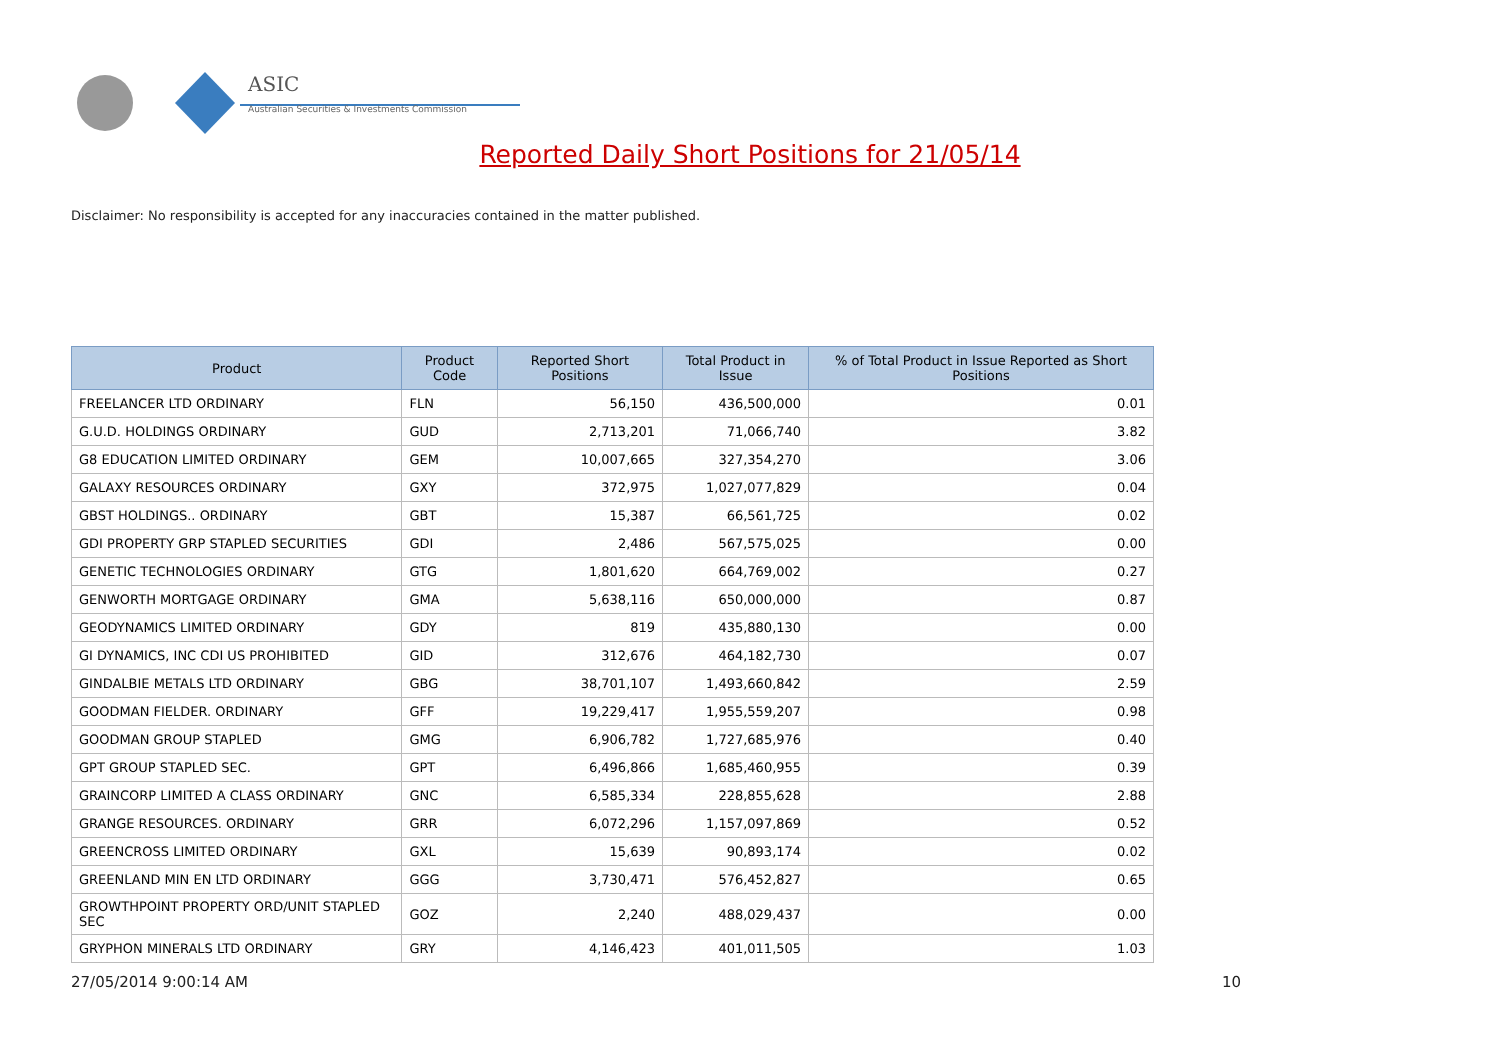ASIC
Australian Securities & Investments Commission
Reported Daily Short Positions for 21/05/14
Disclaimer: No responsibility is accepted for any inaccuracies contained in the matter published.
| Product | Product Code | Reported Short Positions | Total Product in Issue | % of Total Product in Issue Reported as Short Positions |
| --- | --- | --- | --- | --- |
| FREELANCER LTD ORDINARY | FLN | 56,150 | 436,500,000 | 0.01 |
| G.U.D. HOLDINGS ORDINARY | GUD | 2,713,201 | 71,066,740 | 3.82 |
| G8 EDUCATION LIMITED ORDINARY | GEM | 10,007,665 | 327,354,270 | 3.06 |
| GALAXY RESOURCES ORDINARY | GXY | 372,975 | 1,027,077,829 | 0.04 |
| GBST HOLDINGS.. ORDINARY | GBT | 15,387 | 66,561,725 | 0.02 |
| GDI PROPERTY GRP STAPLED SECURITIES | GDI | 2,486 | 567,575,025 | 0.00 |
| GENETIC TECHNOLOGIES ORDINARY | GTG | 1,801,620 | 664,769,002 | 0.27 |
| GENWORTH MORTGAGE ORDINARY | GMA | 5,638,116 | 650,000,000 | 0.87 |
| GEODYNAMICS LIMITED ORDINARY | GDY | 819 | 435,880,130 | 0.00 |
| GI DYNAMICS, INC CDI US PROHIBITED | GID | 312,676 | 464,182,730 | 0.07 |
| GINDALBIE METALS LTD ORDINARY | GBG | 38,701,107 | 1,493,660,842 | 2.59 |
| GOODMAN FIELDER. ORDINARY | GFF | 19,229,417 | 1,955,559,207 | 0.98 |
| GOODMAN GROUP STAPLED | GMG | 6,906,782 | 1,727,685,976 | 0.40 |
| GPT GROUP STAPLED SEC. | GPT | 6,496,866 | 1,685,460,955 | 0.39 |
| GRAINCORP LIMITED A CLASS ORDINARY | GNC | 6,585,334 | 228,855,628 | 2.88 |
| GRANGE RESOURCES. ORDINARY | GRR | 6,072,296 | 1,157,097,869 | 0.52 |
| GREENCROSS LIMITED ORDINARY | GXL | 15,639 | 90,893,174 | 0.02 |
| GREENLAND MIN EN LTD ORDINARY | GGG | 3,730,471 | 576,452,827 | 0.65 |
| GROWTHPOINT PROPERTY ORD/UNIT STAPLED SEC | GOZ | 2,240 | 488,029,437 | 0.00 |
| GRYPHON MINERALS LTD ORDINARY | GRY | 4,146,423 | 401,011,505 | 1.03 |
27/05/2014 9:00:14 AM 10